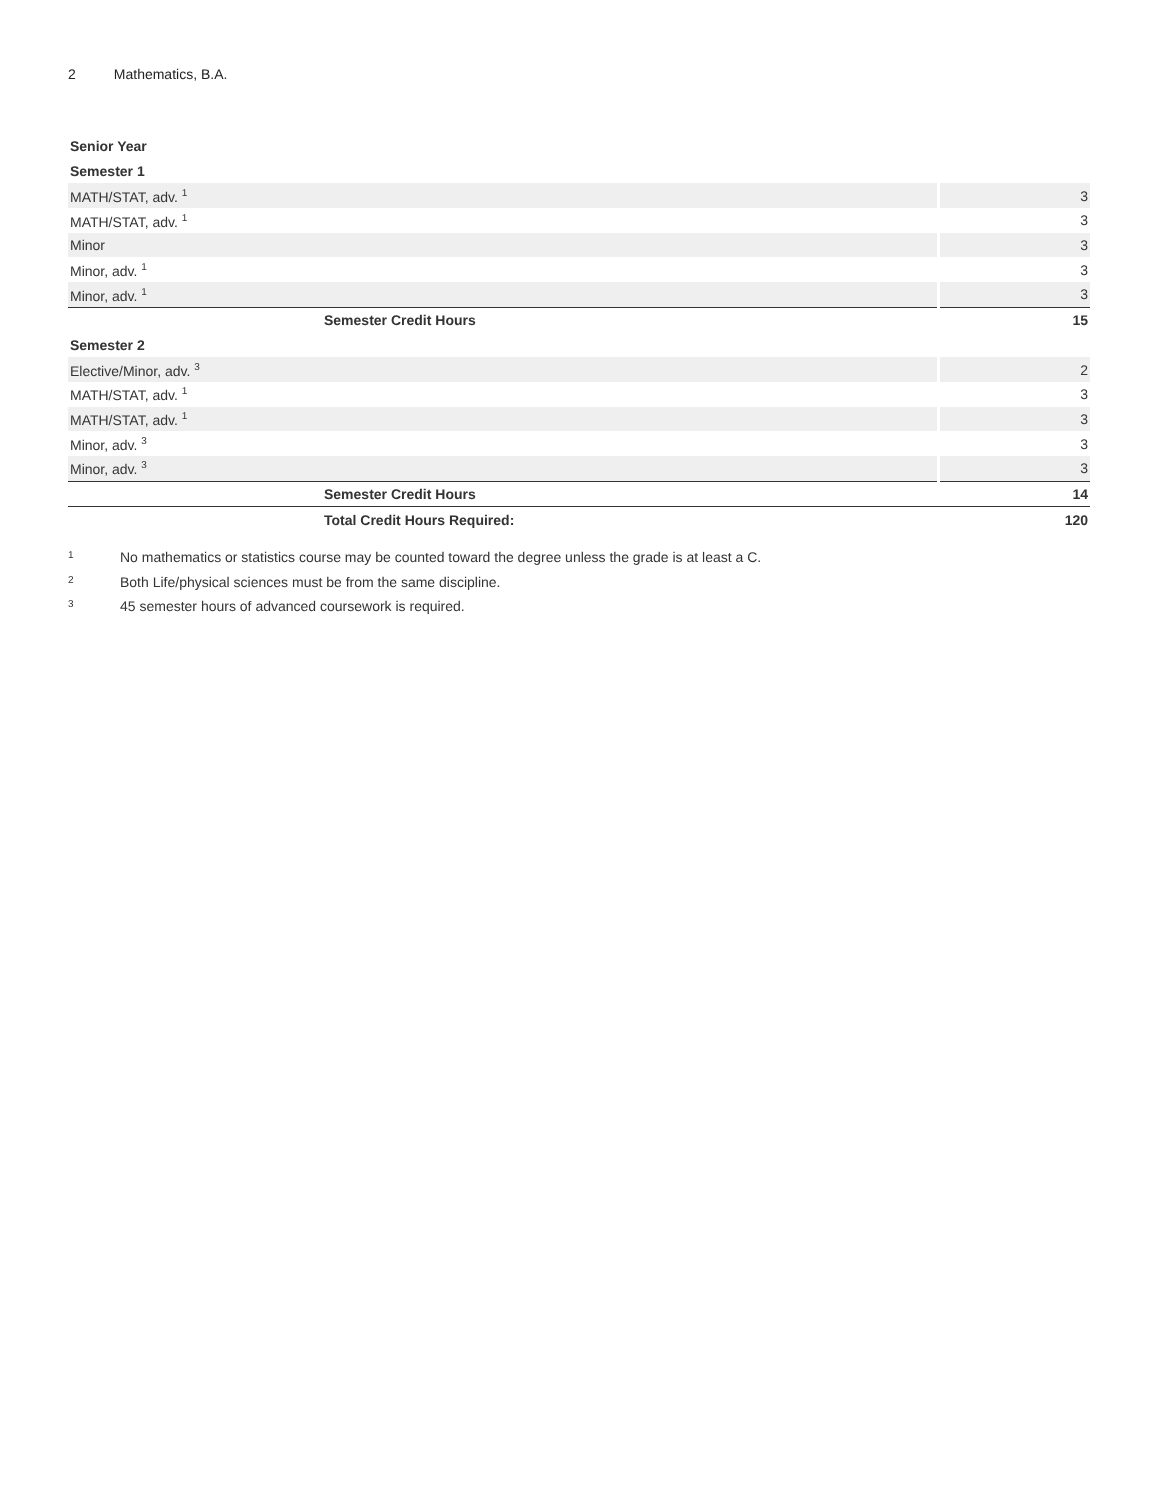2 Mathematics, B.A.
| Senior Year | |
| Semester 1 | |
| MATH/STAT, adv. <sup>1</sup> | 3 |
| MATH/STAT, adv. <sup>1</sup> | 3 |
| Minor | 3 |
| Minor, adv. <sup>1</sup> | 3 |
| Minor, adv. <sup>1</sup> | 3 |
| Semester Credit Hours | 15 |
| Semester 2 | |
| Elective/Minor, adv. <sup>3</sup> | 2 |
| MATH/STAT, adv. <sup>1</sup> | 3 |
| MATH/STAT, adv. <sup>1</sup> | 3 |
| Minor, adv. <sup>3</sup> | 3 |
| Minor, adv. <sup>3</sup> | 3 |
| Semester Credit Hours | 14 |
| Total Credit Hours Required: | 120 |
<sup>1</sup> No mathematics or statistics course may be counted toward the degree unless the grade is at least a C.
<sup>2</sup> Both Life/physical sciences must be from the same discipline.
<sup>3</sup> 45 semester hours of advanced coursework is required.